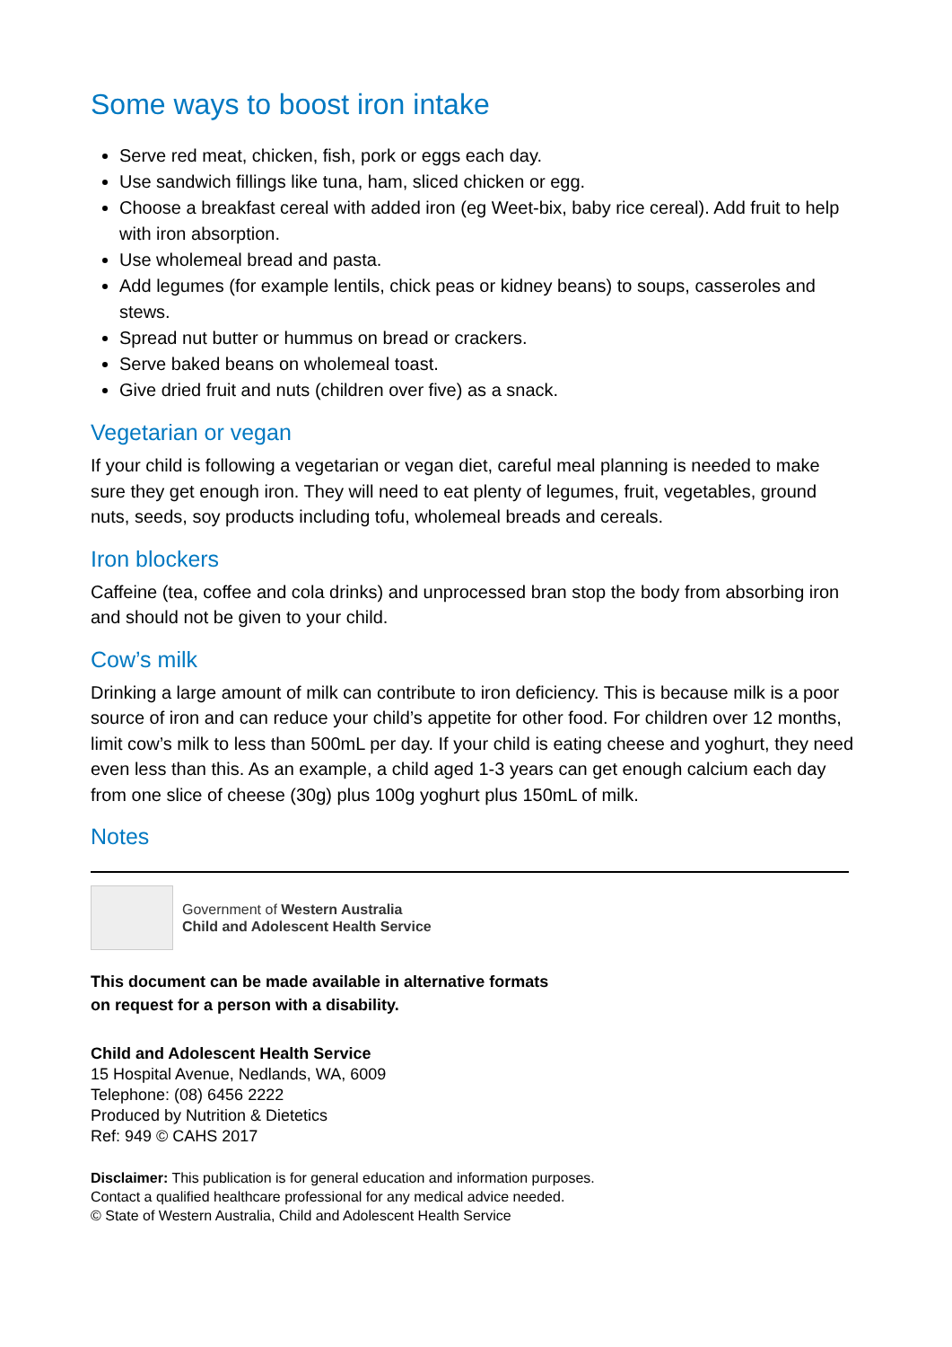Some ways to boost iron intake
Serve red meat, chicken, fish, pork or eggs each day.
Use sandwich fillings like tuna, ham, sliced chicken or egg.
Choose a breakfast cereal with added iron (eg Weet-bix, baby rice cereal). Add fruit to help with iron absorption.
Use wholemeal bread and pasta.
Add legumes (for example lentils, chick peas or kidney beans) to soups, casseroles and stews.
Spread nut butter or hummus on bread or crackers.
Serve baked beans on wholemeal toast.
Give dried fruit and nuts (children over five) as a snack.
Vegetarian or vegan
If your child is following a vegetarian or vegan diet, careful meal planning is needed to make sure they get enough iron. They will need to eat plenty of legumes, fruit, vegetables, ground nuts, seeds, soy products including tofu, wholemeal breads and cereals.
Iron blockers
Caffeine (tea, coffee and cola drinks) and unprocessed bran stop the body from absorbing iron and should not be given to your child.
Cow’s milk
Drinking a large amount of milk can contribute to iron deficiency. This is because milk is a poor source of iron and can reduce your child’s appetite for other food. For children over 12 months, limit cow’s milk to less than 500mL per day. If your child is eating cheese and yoghurt, they need even less than this. As an example, a child aged 1-3 years can get enough calcium each day from one slice of cheese (30g) plus 100g yoghurt plus 150mL of milk.
Notes
Government of Western Australia
Child and Adolescent Health Service
This document can be made available in alternative formats
on request for a person with a disability.
Child and Adolescent Health Service
15 Hospital Avenue, Nedlands, WA, 6009
Telephone: (08) 6456 2222
Produced by Nutrition & Dietetics
Ref: 949 © CAHS 2017
Disclaimer: This publication is for general education and information purposes.
Contact a qualified healthcare professional for any medical advice needed.
© State of Western Australia, Child and Adolescent Health Service